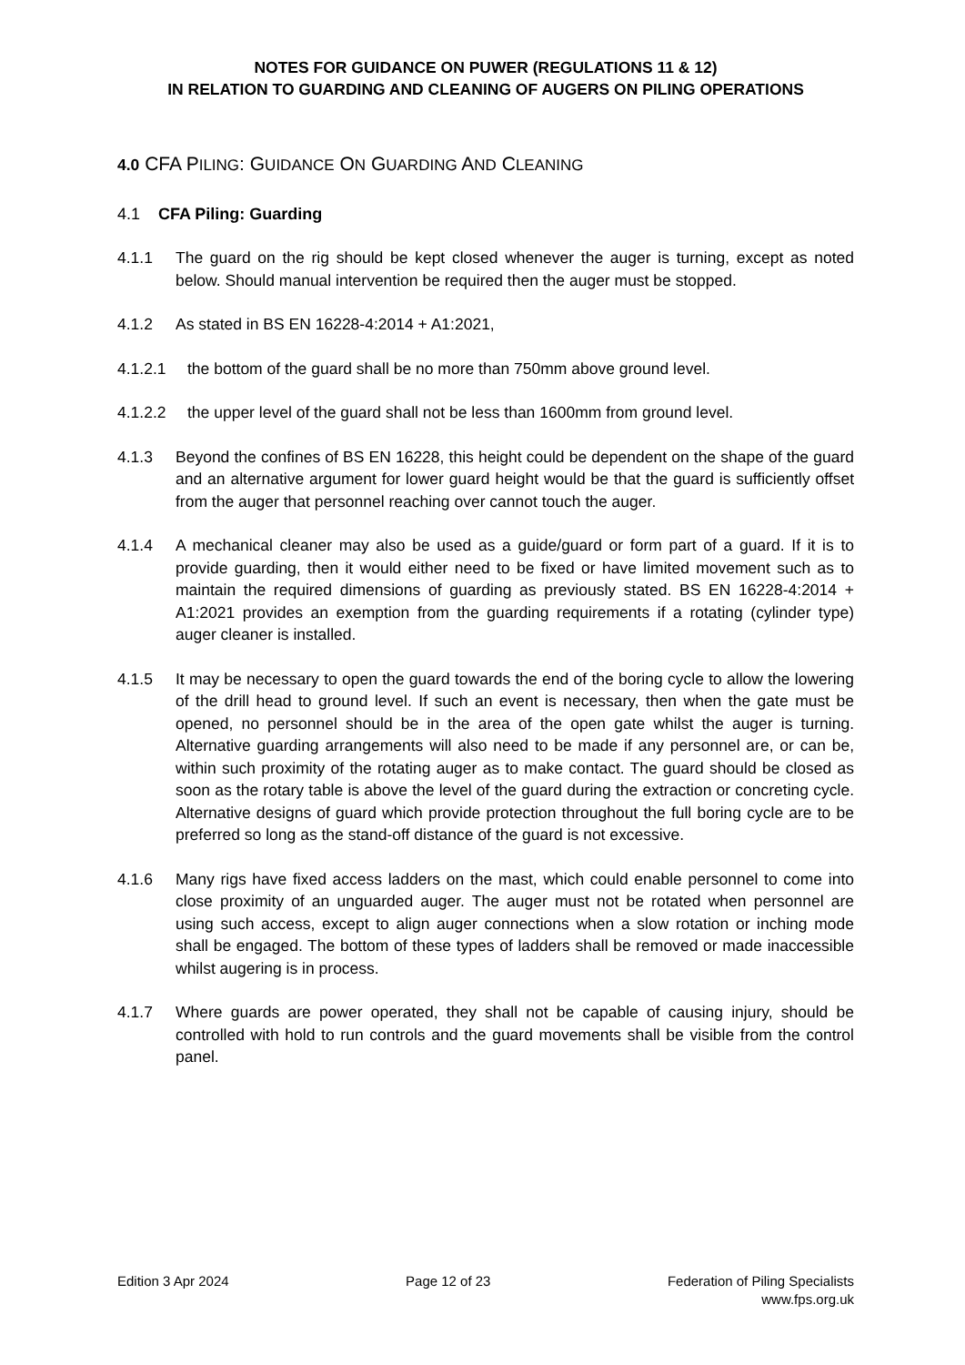NOTES FOR GUIDANCE ON PUWER (REGULATIONS 11 & 12)
IN RELATION TO GUARDING AND CLEANING OF AUGERS ON PILING OPERATIONS
4.0 CFA PILING: GUIDANCE ON GUARDING AND CLEANING
4.1 CFA Piling: Guarding
4.1.1 The guard on the rig should be kept closed whenever the auger is turning, except as noted below. Should manual intervention be required then the auger must be stopped.
4.1.2 As stated in BS EN 16228-4:2014 + A1:2021,
4.1.2.1 the bottom of the guard shall be no more than 750mm above ground level.
4.1.2.2 the upper level of the guard shall not be less than 1600mm from ground level.
4.1.3 Beyond the confines of BS EN 16228, this height could be dependent on the shape of the guard and an alternative argument for lower guard height would be that the guard is sufficiently offset from the auger that personnel reaching over cannot touch the auger.
4.1.4 A mechanical cleaner may also be used as a guide/guard or form part of a guard. If it is to provide guarding, then it would either need to be fixed or have limited movement such as to maintain the required dimensions of guarding as previously stated. BS EN 16228-4:2014 + A1:2021 provides an exemption from the guarding requirements if a rotating (cylinder type) auger cleaner is installed.
4.1.5 It may be necessary to open the guard towards the end of the boring cycle to allow the lowering of the drill head to ground level. If such an event is necessary, then when the gate must be opened, no personnel should be in the area of the open gate whilst the auger is turning. Alternative guarding arrangements will also need to be made if any personnel are, or can be, within such proximity of the rotating auger as to make contact. The guard should be closed as soon as the rotary table is above the level of the guard during the extraction or concreting cycle. Alternative designs of guard which provide protection throughout the full boring cycle are to be preferred so long as the stand-off distance of the guard is not excessive.
4.1.6 Many rigs have fixed access ladders on the mast, which could enable personnel to come into close proximity of an unguarded auger. The auger must not be rotated when personnel are using such access, except to align auger connections when a slow rotation or inching mode shall be engaged. The bottom of these types of ladders shall be removed or made inaccessible whilst augering is in process.
4.1.7 Where guards are power operated, they shall not be capable of causing injury, should be controlled with hold to run controls and the guard movements shall be visible from the control panel.
Edition 3 Apr 2024 Page 12 of 23 Federation of Piling Specialists
www.fps.org.uk